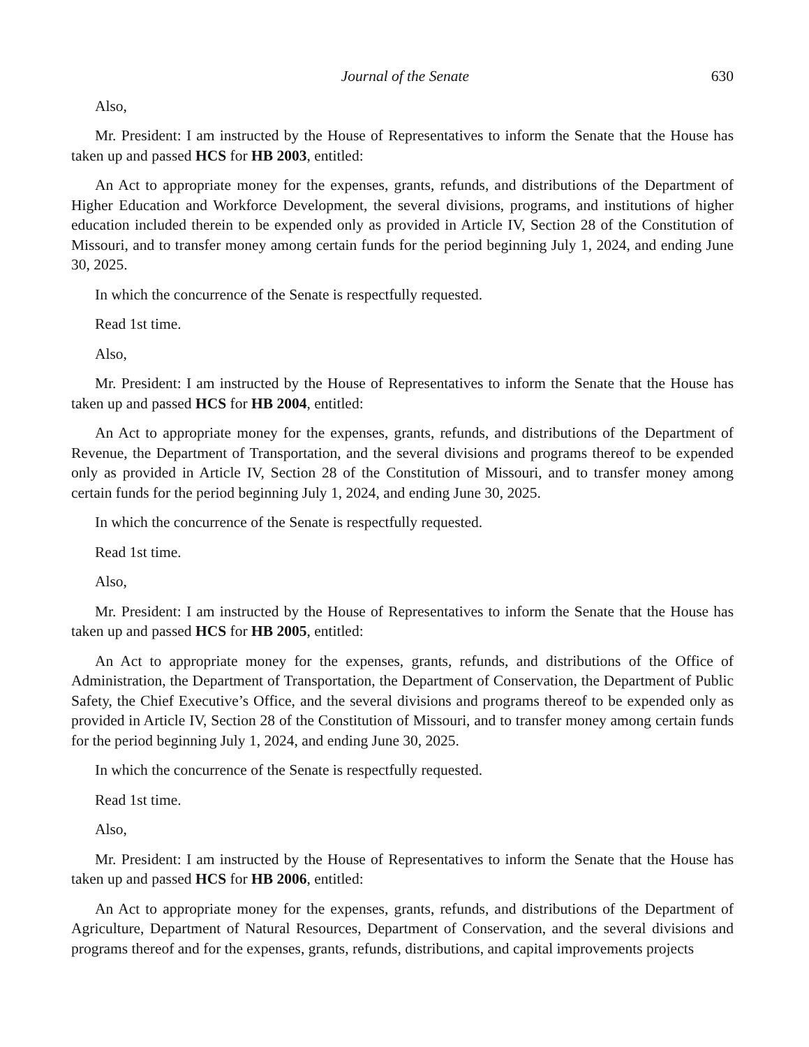Journal of the Senate 630
Also,
Mr. President: I am instructed by the House of Representatives to inform the Senate that the House has taken up and passed HCS for HB 2003, entitled:
An Act to appropriate money for the expenses, grants, refunds, and distributions of the Department of Higher Education and Workforce Development, the several divisions, programs, and institutions of higher education included therein to be expended only as provided in Article IV, Section 28 of the Constitution of Missouri, and to transfer money among certain funds for the period beginning July 1, 2024, and ending June 30, 2025.
In which the concurrence of the Senate is respectfully requested.
Read 1st time.
Also,
Mr. President: I am instructed by the House of Representatives to inform the Senate that the House has taken up and passed HCS for HB 2004, entitled:
An Act to appropriate money for the expenses, grants, refunds, and distributions of the Department of Revenue, the Department of Transportation, and the several divisions and programs thereof to be expended only as provided in Article IV, Section 28 of the Constitution of Missouri, and to transfer money among certain funds for the period beginning July 1, 2024, and ending June 30, 2025.
In which the concurrence of the Senate is respectfully requested.
Read 1st time.
Also,
Mr. President: I am instructed by the House of Representatives to inform the Senate that the House has taken up and passed HCS for HB 2005, entitled:
An Act to appropriate money for the expenses, grants, refunds, and distributions of the Office of Administration, the Department of Transportation, the Department of Conservation, the Department of Public Safety, the Chief Executive’s Office, and the several divisions and programs thereof to be expended only as provided in Article IV, Section 28 of the Constitution of Missouri, and to transfer money among certain funds for the period beginning July 1, 2024, and ending June 30, 2025.
In which the concurrence of the Senate is respectfully requested.
Read 1st time.
Also,
Mr. President: I am instructed by the House of Representatives to inform the Senate that the House has taken up and passed HCS for HB 2006, entitled:
An Act to appropriate money for the expenses, grants, refunds, and distributions of the Department of Agriculture, Department of Natural Resources, Department of Conservation, and the several divisions and programs thereof and for the expenses, grants, refunds, distributions, and capital improvements projects